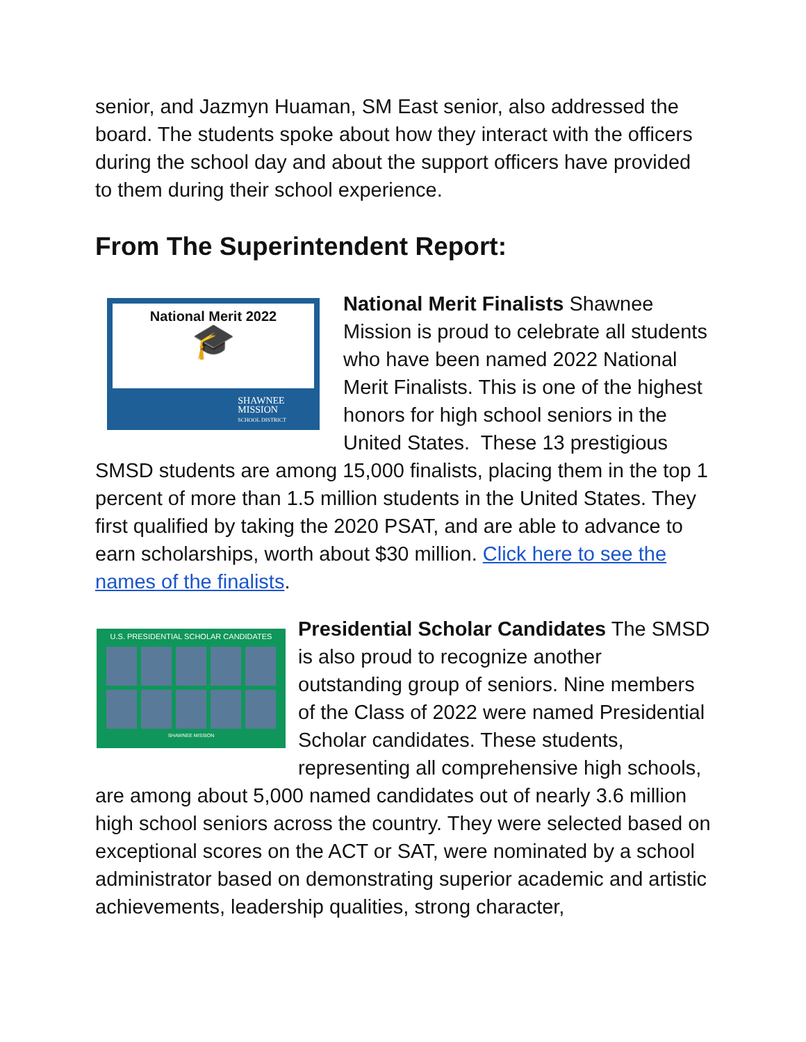senior, and Jazmyn Huaman, SM East senior, also addressed the board. The students spoke about how they interact with the officers during the school day and about the support officers have provided to them during their school experience.
From The Superintendent Report:
National Merit 2022
🎓
SHAWNEE
MISSION
SCHOOL DISTRICT
National Merit Finalists Shawnee Mission is proud to celebrate all students who have been named 2022 National Merit Finalists. This is one of the highest honors for high school seniors in the United States. These 13 prestigious SMSD students are among 15,000 finalists, placing them in the top 1 percent of more than 1.5 million students in the United States. They first qualified by taking the 2020 PSAT, and are able to advance to earn scholarships, worth about $30 million. Click here to see the names of the finalists.
U.S. PRESIDENTIAL SCHOLAR CANDIDATES
SHAWNEE MISSION
Presidential Scholar Candidates The SMSD is also proud to recognize another outstanding group of seniors. Nine members of the Class of 2022 were named Presidential Scholar candidates. These students, representing all comprehensive high schools, are among about 5,000 named candidates out of nearly 3.6 million high school seniors across the country. They were selected based on exceptional scores on the ACT or SAT, were nominated by a school administrator based on demonstrating superior academic and artistic achievements, leadership qualities, strong character,